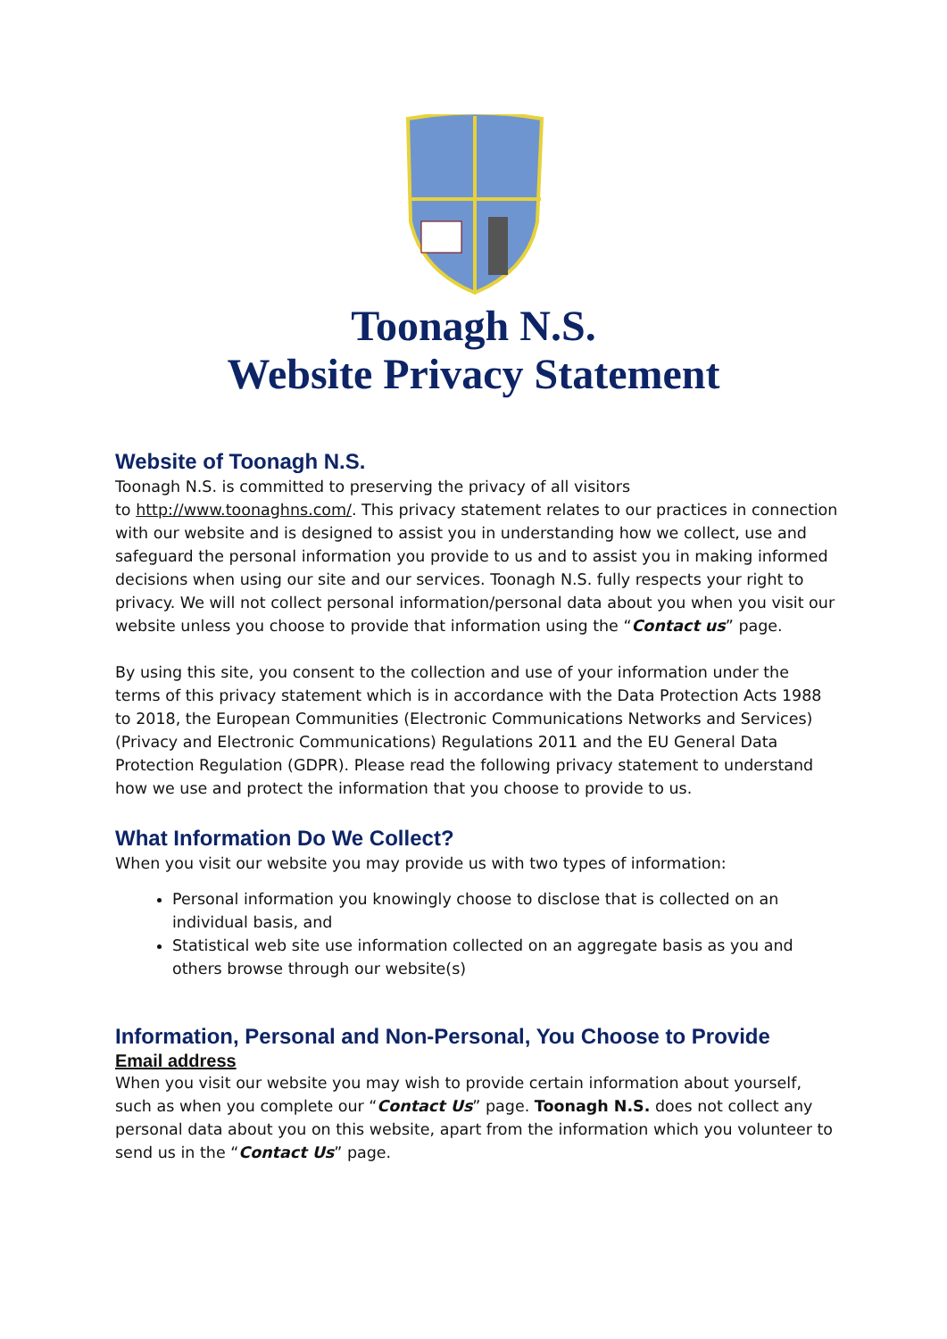Toonagh N.S.
Website Privacy Statement
Website of Toonagh N.S.
Toonagh N.S. is committed to preserving the privacy of all visitors
to http://www.toonaghns.com/. This privacy statement relates to our practices in connection with our website and is designed to assist you in understanding how we collect, use and safeguard the personal information you provide to us and to assist you in making informed decisions when using our site and our services. Toonagh N.S. fully respects your right to privacy. We will not collect personal information/personal data about you when you visit our website unless you choose to provide that information using the “Contact us” page.
By using this site, you consent to the collection and use of your information under the terms of this privacy statement which is in accordance with the Data Protection Acts 1988 to 2018, the European Communities (Electronic Communications Networks and Services) (Privacy and Electronic Communications) Regulations 2011 and the EU General Data Protection Regulation (GDPR). Please read the following privacy statement to understand how we use and protect the information that you choose to provide to us.
What Information Do We Collect?
When you visit our website you may provide us with two types of information:
Personal information you knowingly choose to disclose that is collected on an individual basis, and
Statistical web site use information collected on an aggregate basis as you and others browse through our website(s)
Information, Personal and Non-Personal, You Choose to Provide
Email address
When you visit our website you may wish to provide certain information about yourself, such as when you complete our “Contact Us” page. Toonagh N.S. does not collect any personal data about you on this website, apart from the information which you volunteer to send us in the “Contact Us” page.